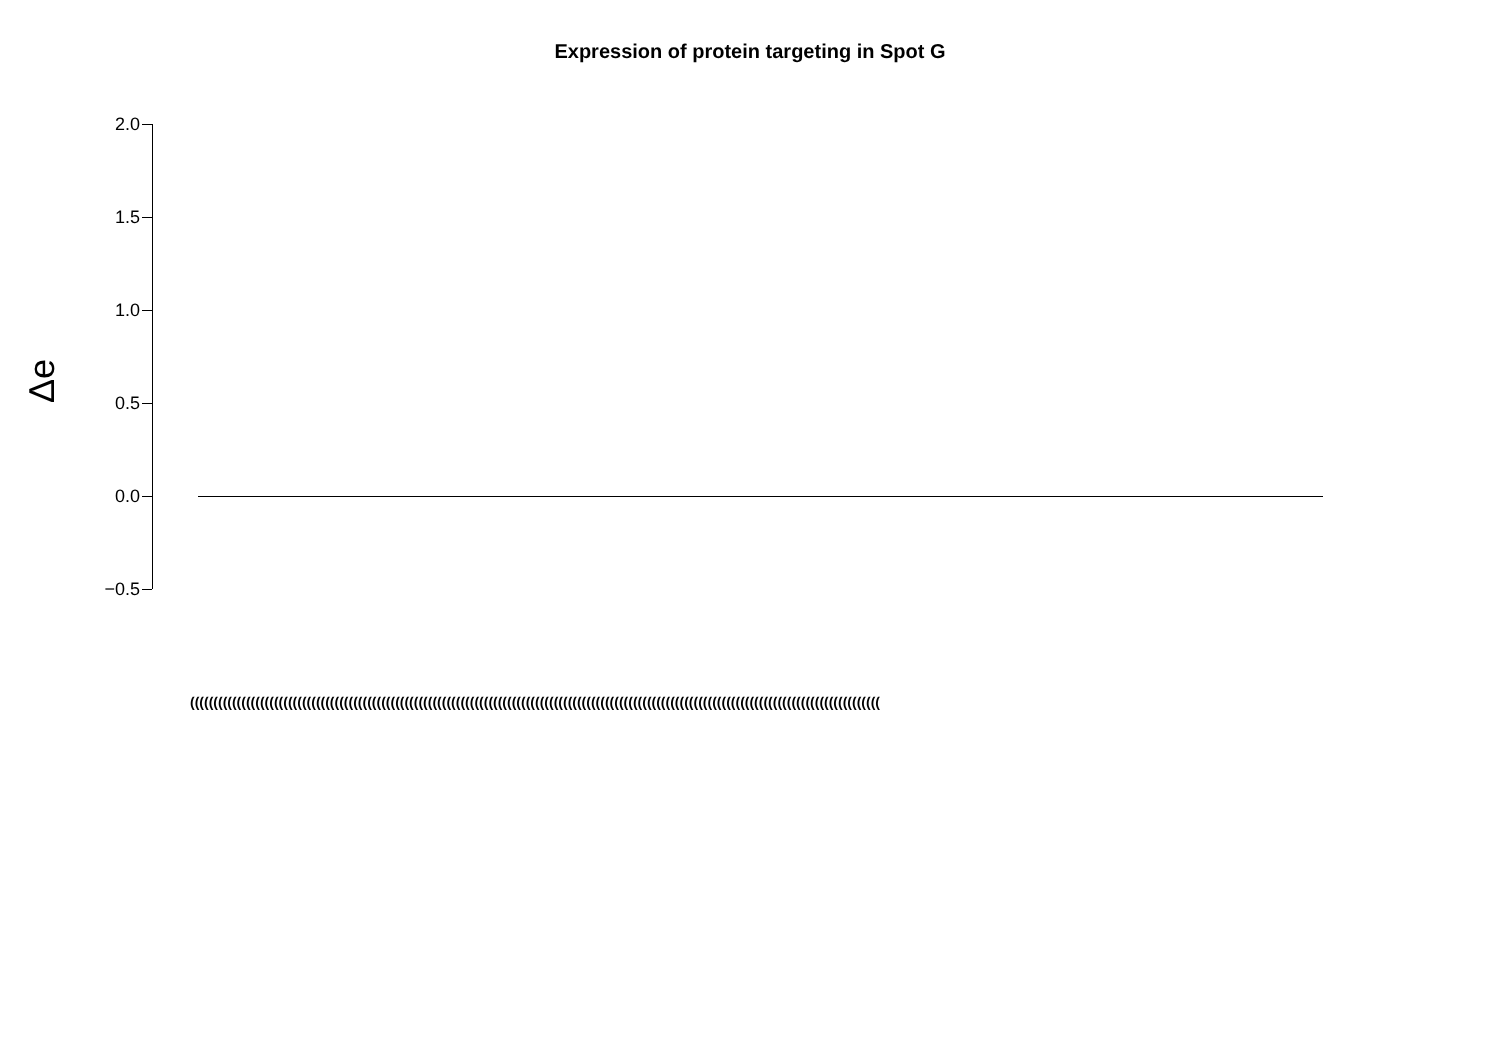Expression of protein targeting in Spot G
Δe
2.0
1.5
1.0
0.5
0.0
−0.5
((((((((((((((((((((((((((((((((((((((((((((((((((((((((((((((((((((((((((((((((((((((((((((((((((((((((((((((((((((((((((((((((((((((((((((((((((((